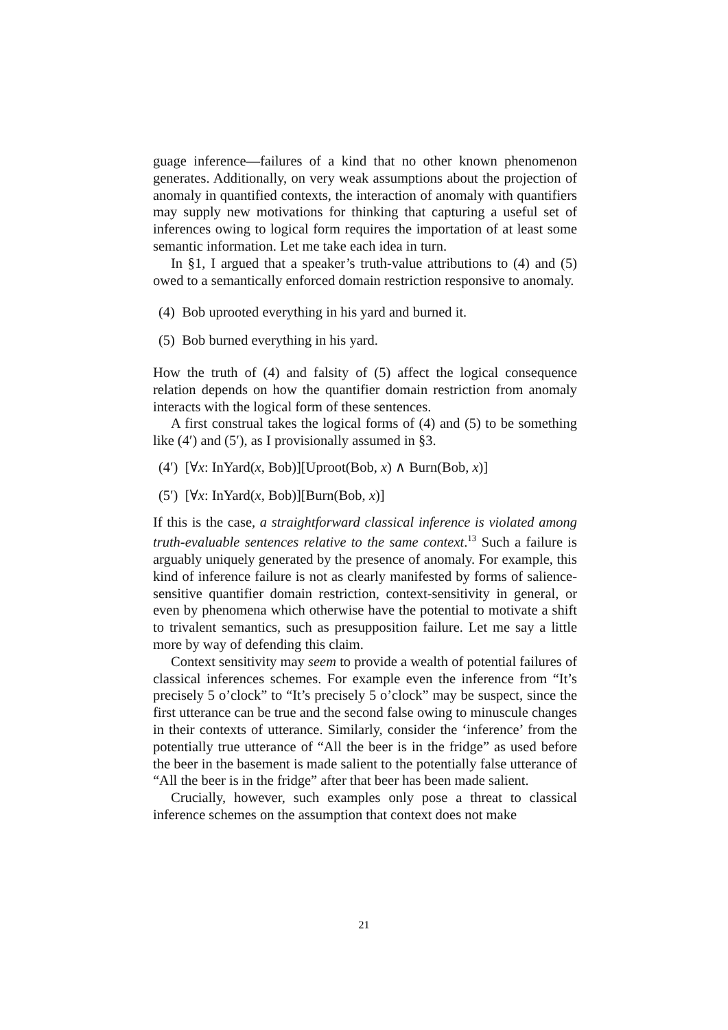guage inference—failures of a kind that no other known phenomenon generates. Additionally, on very weak assumptions about the projection of anomaly in quantified contexts, the interaction of anomaly with quantifiers may supply new motivations for thinking that capturing a useful set of inferences owing to logical form requires the importation of at least some semantic information. Let me take each idea in turn.
In §1, I argued that a speaker’s truth-value attributions to (4) and (5) owed to a semantically enforced domain restriction responsive to anomaly.
(4) Bob uprooted everything in his yard and burned it.
(5) Bob burned everything in his yard.
How the truth of (4) and falsity of (5) affect the logical consequence relation depends on how the quantifier domain restriction from anomaly interacts with the logical form of these sentences.
A first construal takes the logical forms of (4) and (5) to be something like (4′) and (5′), as I provisionally assumed in §3.
(4′) [∀x: InYard(x, Bob)][Uproot(Bob, x) ∧ Burn(Bob, x)]
(5′) [∀x: InYard(x, Bob)][Burn(Bob, x)]
If this is the case, a straightforward classical inference is violated among truth-evaluable sentences relative to the same context.<sup>13</sup> Such a failure is arguably uniquely generated by the presence of anomaly. For example, this kind of inference failure is not as clearly manifested by forms of salience-sensitive quantifier domain restriction, context-sensitivity in general, or even by phenomena which otherwise have the potential to motivate a shift to trivalent semantics, such as presupposition failure. Let me say a little more by way of defending this claim.
Context sensitivity may seem to provide a wealth of potential failures of classical inferences schemes. For example even the inference from “It’s precisely 5 o’clock” to “It’s precisely 5 o’clock” may be suspect, since the first utterance can be true and the second false owing to minuscule changes in their contexts of utterance. Similarly, consider the ‘inference’ from the potentially true utterance of “All the beer is in the fridge” as used before the beer in the basement is made salient to the potentially false utterance of “All the beer is in the fridge” after that beer has been made salient.
Crucially, however, such examples only pose a threat to classical inference schemes on the assumption that context does not make
21